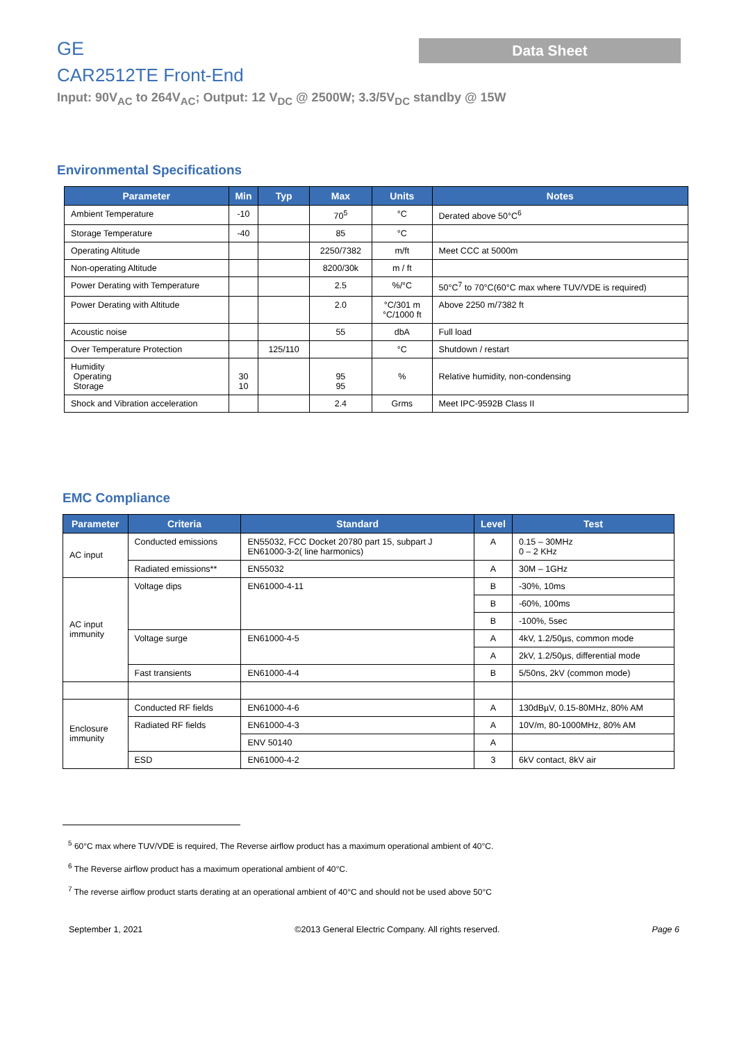GE
Data Sheet
CAR2512TE Front-End
Input: 90V<sub>AC</sub> to 264V<sub>AC</sub>; Output: 12 V<sub>DC</sub> @ 2500W; 3.3/5V<sub>DC</sub> standby @ 15W
Environmental Specifications
| Parameter | Min | Typ | Max | Units | Notes |
| --- | --- | --- | --- | --- | --- |
| Ambient Temperature | -10 | | 70<sup>5</sup> | °C | Derated above 50°C<sup>6</sup> |
| Storage Temperature | -40 | | 85 | °C | |
| Operating Altitude | | | 2250/7382 | m/ft | Meet CCC at 5000m |
| Non-operating Altitude | | | 8200/30k | m / ft | |
| Power Derating with Temperature | | | 2.5 | %/°C | 50°C<sup>7</sup> to 70°C(60°C max where TUV/VDE is required) |
| Power Derating with Altitude | | | 2.0 | °C/301 m °C/1000 ft | Above 2250 m/7382 ft |
| Acoustic noise | | | 55 | dbA | Full load |
| Over Temperature Protection | | 125/110 | | °C | Shutdown / restart |
| Humidity Operating Storage | 30 10 | | 95 95 | % | Relative humidity, non-condensing |
| Shock and Vibration acceleration | | | 2.4 | Grms | Meet IPC-9592B Class II |
EMC Compliance
| Parameter | Criteria | Standard | Level | Test |
| --- | --- | --- | --- | --- |
| AC input | Conducted emissions | EN55032, FCC Docket 20780 part 15, subpart J EN61000-3-2( line harmonics) | A | 0.15 – 30MHz 0 – 2 KHz |
| | Radiated emissions** | EN55032 | A | 30M – 1GHz |
| AC input immunity | Voltage dips | EN61000-4-11 | B | -30%, 10ms |
| | | | B | -60%, 100ms |
| | | | B | -100%, 5sec |
| | Voltage surge | EN61000-4-5 | A | 4kV, 1.2/50µs, common mode |
| | | | A | 2kV, 1.2/50µs, differential mode |
| | Fast transients | EN61000-4-4 | B | 5/50ns, 2kV (common mode) |
| Enclosure immunity | Conducted RF fields | EN61000-4-6 | A | 130dBµV, 0.15-80MHz, 80% AM |
| | Radiated RF fields | EN61000-4-3 | A | 10V/m, 80-1000MHz, 80% AM |
| | | ENV 50140 | A | |
| | ESD | EN61000-4-2 | 3 | 6kV contact, 8kV air |
<sup>5</sup> 60°C max where TUV/VDE is required, The Reverse airflow product has a maximum operational ambient of 40°C.
<sup>6</sup> The Reverse airflow product has a maximum operational ambient of 40°C.
<sup>7</sup> The reverse airflow product starts derating at an operational ambient of 40°C and should not be used above 50°C
September 1, 2021 ©2013 General Electric Company. All rights reserved. Page 6